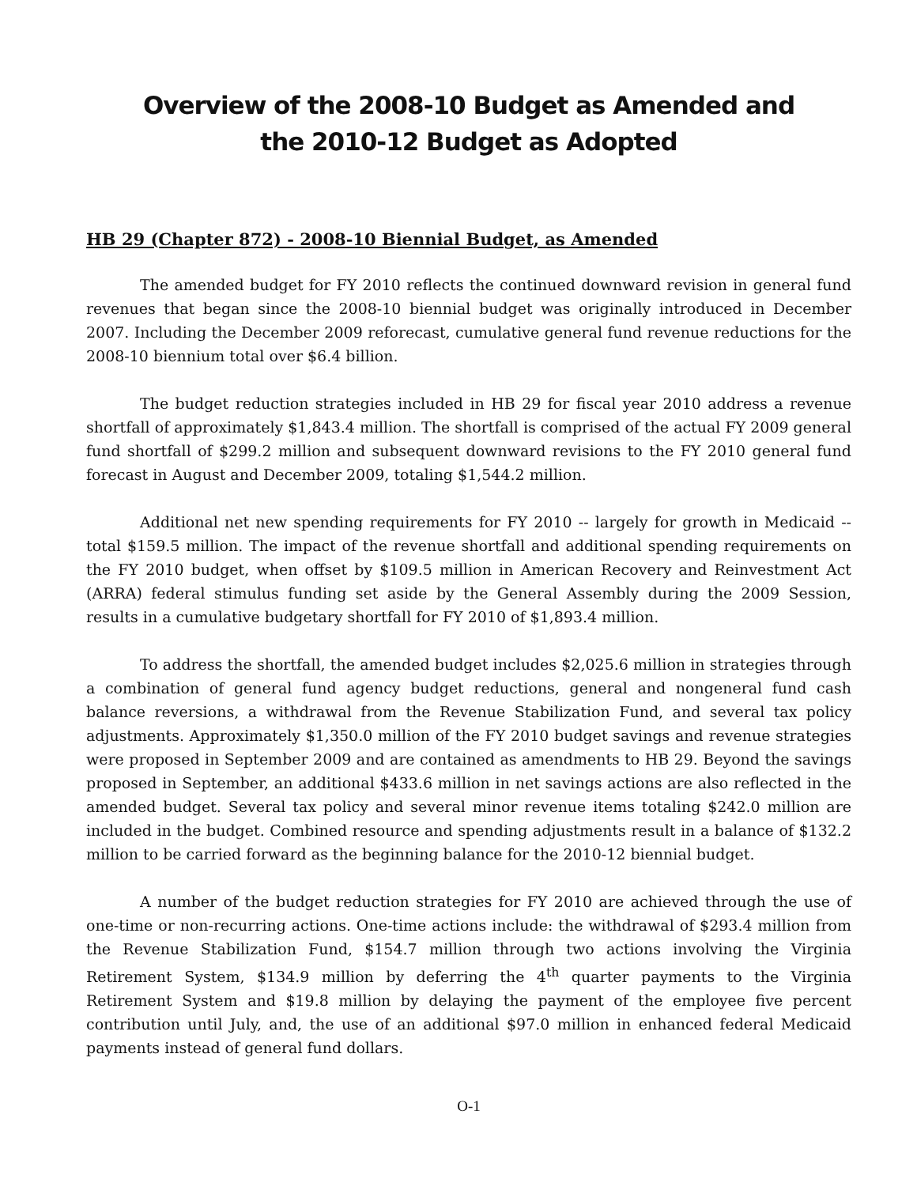Overview of the 2008-10 Budget as Amended and
the 2010-12 Budget as Adopted
HB 29 (Chapter 872) - 2008-10 Biennial Budget, as Amended
The amended budget for FY 2010 reflects the continued downward revision in general fund revenues that began since the 2008-10 biennial budget was originally introduced in December 2007. Including the December 2009 reforecast, cumulative general fund revenue reductions for the 2008-10 biennium total over $6.4 billion.
The budget reduction strategies included in HB 29 for fiscal year 2010 address a revenue shortfall of approximately $1,843.4 million. The shortfall is comprised of the actual FY 2009 general fund shortfall of $299.2 million and subsequent downward revisions to the FY 2010 general fund forecast in August and December 2009, totaling $1,544.2 million.
Additional net new spending requirements for FY 2010 -- largely for growth in Medicaid -- total $159.5 million. The impact of the revenue shortfall and additional spending requirements on the FY 2010 budget, when offset by $109.5 million in American Recovery and Reinvestment Act (ARRA) federal stimulus funding set aside by the General Assembly during the 2009 Session, results in a cumulative budgetary shortfall for FY 2010 of $1,893.4 million.
To address the shortfall, the amended budget includes $2,025.6 million in strategies through a combination of general fund agency budget reductions, general and nongeneral fund cash balance reversions, a withdrawal from the Revenue Stabilization Fund, and several tax policy adjustments. Approximately $1,350.0 million of the FY 2010 budget savings and revenue strategies were proposed in September 2009 and are contained as amendments to HB 29. Beyond the savings proposed in September, an additional $433.6 million in net savings actions are also reflected in the amended budget. Several tax policy and several minor revenue items totaling $242.0 million are included in the budget. Combined resource and spending adjustments result in a balance of $132.2 million to be carried forward as the beginning balance for the 2010-12 biennial budget.
A number of the budget reduction strategies for FY 2010 are achieved through the use of one-time or non-recurring actions. One-time actions include: the withdrawal of $293.4 million from the Revenue Stabilization Fund, $154.7 million through two actions involving the Virginia Retirement System, $134.9 million by deferring the 4<sup>th</sup> quarter payments to the Virginia Retirement System and $19.8 million by delaying the payment of the employee five percent contribution until July, and, the use of an additional $97.0 million in enhanced federal Medicaid payments instead of general fund dollars.
O-1